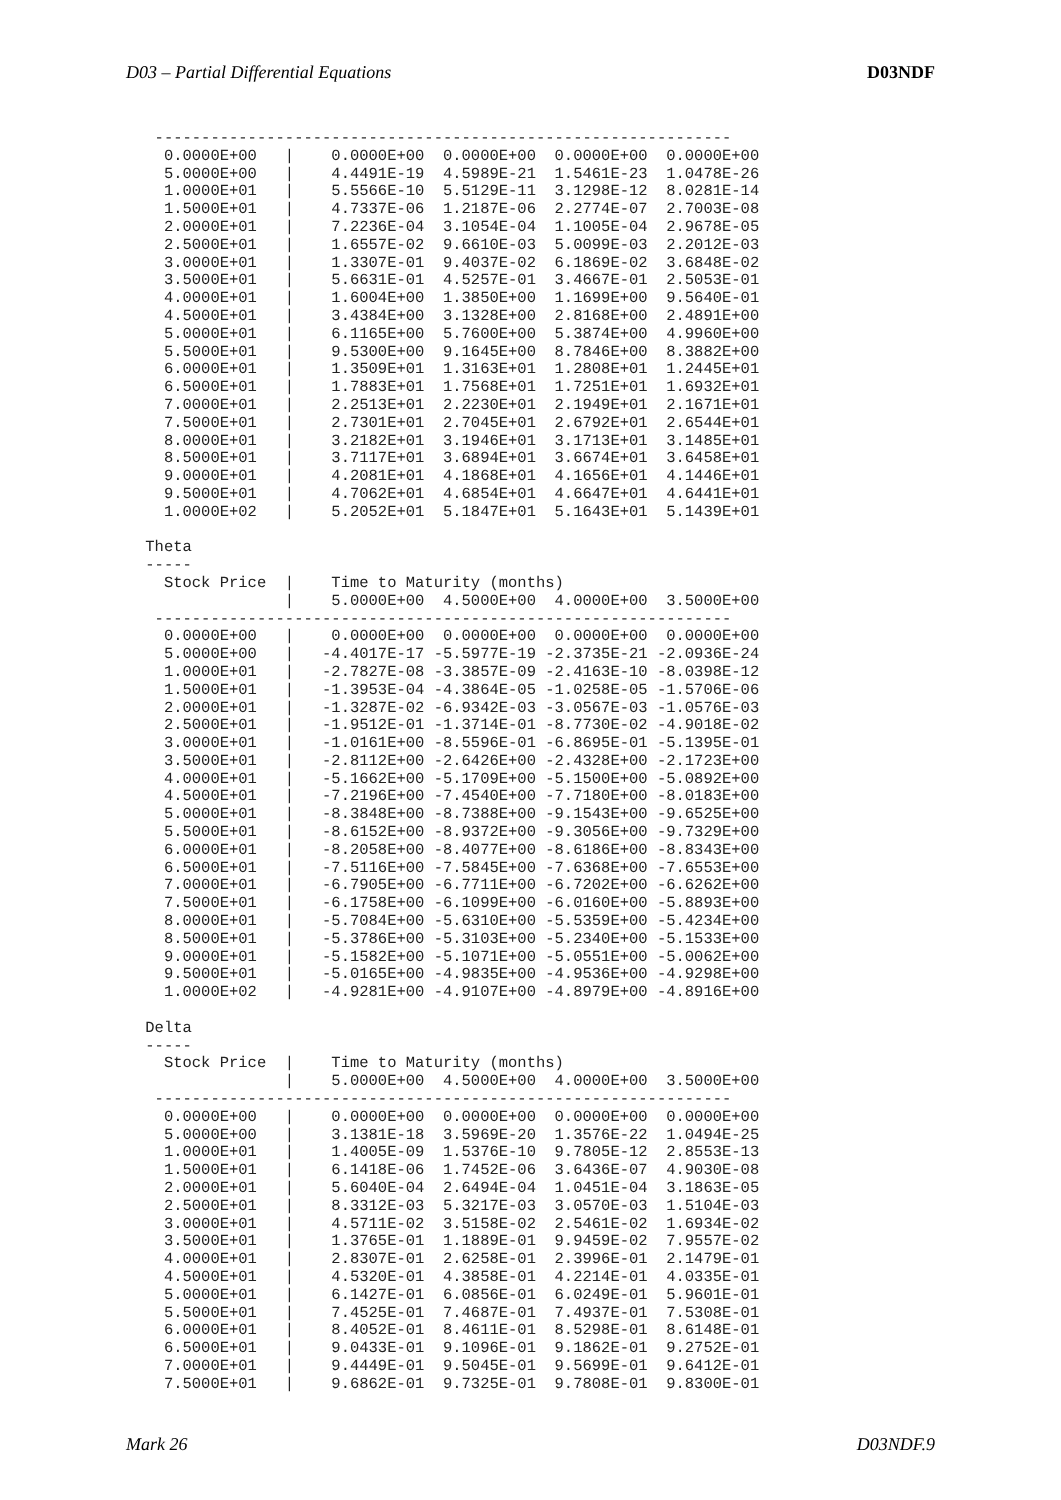D03 – Partial Differential Equations D03NDF
  --------------------------------------------------------------
   0.0000E+00   |    0.0000E+00  0.0000E+00  0.0000E+00  0.0000E+00
   5.0000E+00   |    4.4491E-19  4.5989E-21  1.5461E-23  1.0478E-26
   1.0000E+01   |    5.5566E-10  5.5129E-11  3.1298E-12  8.0281E-14
   1.5000E+01   |    4.7337E-06  1.2187E-06  2.2774E-07  2.7003E-08
   2.0000E+01   |    7.2236E-04  3.1054E-04  1.1005E-04  2.9678E-05
   2.5000E+01   |    1.6557E-02  9.6610E-03  5.0099E-03  2.2012E-03
   3.0000E+01   |    1.3307E-01  9.4037E-02  6.1869E-02  3.6848E-02
   3.5000E+01   |    5.6631E-01  4.5257E-01  3.4667E-01  2.5053E-01
   4.0000E+01   |    1.6004E+00  1.3850E+00  1.1699E+00  9.5640E-01
   4.5000E+01   |    3.4384E+00  3.1328E+00  2.8168E+00  2.4891E+00
   5.0000E+01   |    6.1165E+00  5.7600E+00  5.3874E+00  4.9960E+00
   5.5000E+01   |    9.5300E+00  9.1645E+00  8.7846E+00  8.3882E+00
   6.0000E+01   |    1.3509E+01  1.3163E+01  1.2808E+01  1.2445E+01
   6.5000E+01   |    1.7883E+01  1.7568E+01  1.7251E+01  1.6932E+01
   7.0000E+01   |    2.2513E+01  2.2230E+01  2.1949E+01  2.1671E+01
   7.5000E+01   |    2.7301E+01  2.7045E+01  2.6792E+01  2.6544E+01
   8.0000E+01   |    3.2182E+01  3.1946E+01  3.1713E+01  3.1485E+01
   8.5000E+01   |    3.7117E+01  3.6894E+01  3.6674E+01  3.6458E+01
   9.0000E+01   |    4.2081E+01  4.1868E+01  4.1656E+01  4.1446E+01
   9.5000E+01   |    4.7062E+01  4.6854E+01  4.6647E+01  4.6441E+01
   1.0000E+02   |    5.2052E+01  5.1847E+01  5.1643E+01  5.1439E+01

 Theta
 -----
   Stock Price  |    Time to Maturity (months)
                |    5.0000E+00  4.5000E+00  4.0000E+00  3.5000E+00
  --------------------------------------------------------------
   0.0000E+00   |    0.0000E+00  0.0000E+00  0.0000E+00  0.0000E+00
   5.0000E+00   |   -4.4017E-17 -5.5977E-19 -2.3735E-21 -2.0936E-24
   1.0000E+01   |   -2.7827E-08 -3.3857E-09 -2.4163E-10 -8.0398E-12
   1.5000E+01   |   -1.3953E-04 -4.3864E-05 -1.0258E-05 -1.5706E-06
   2.0000E+01   |   -1.3287E-02 -6.9342E-03 -3.0567E-03 -1.0576E-03
   2.5000E+01   |   -1.9512E-01 -1.3714E-01 -8.7730E-02 -4.9018E-02
   3.0000E+01   |   -1.0161E+00 -8.5596E-01 -6.8695E-01 -5.1395E-01
   3.5000E+01   |   -2.8112E+00 -2.6426E+00 -2.4328E+00 -2.1723E+00
   4.0000E+01   |   -5.1662E+00 -5.1709E+00 -5.1500E+00 -5.0892E+00
   4.5000E+01   |   -7.2196E+00 -7.4540E+00 -7.7180E+00 -8.0183E+00
   5.0000E+01   |   -8.3848E+00 -8.7388E+00 -9.1543E+00 -9.6525E+00
   5.5000E+01   |   -8.6152E+00 -8.9372E+00 -9.3056E+00 -9.7329E+00
   6.0000E+01   |   -8.2058E+00 -8.4077E+00 -8.6186E+00 -8.8343E+00
   6.5000E+01   |   -7.5116E+00 -7.5845E+00 -7.6368E+00 -7.6553E+00
   7.0000E+01   |   -6.7905E+00 -6.7711E+00 -6.7202E+00 -6.6262E+00
   7.5000E+01   |   -6.1758E+00 -6.1099E+00 -6.0160E+00 -5.8893E+00
   8.0000E+01   |   -5.7084E+00 -5.6310E+00 -5.5359E+00 -5.4234E+00
   8.5000E+01   |   -5.3786E+00 -5.3103E+00 -5.2340E+00 -5.1533E+00
   9.0000E+01   |   -5.1582E+00 -5.1071E+00 -5.0551E+00 -5.0062E+00
   9.5000E+01   |   -5.0165E+00 -4.9835E+00 -4.9536E+00 -4.9298E+00
   1.0000E+02   |   -4.9281E+00 -4.9107E+00 -4.8979E+00 -4.8916E+00

 Delta
 -----
   Stock Price  |    Time to Maturity (months)
                |    5.0000E+00  4.5000E+00  4.0000E+00  3.5000E+00
  --------------------------------------------------------------
   0.0000E+00   |    0.0000E+00  0.0000E+00  0.0000E+00  0.0000E+00
   5.0000E+00   |    3.1381E-18  3.5969E-20  1.3576E-22  1.0494E-25
   1.0000E+01   |    1.4005E-09  1.5376E-10  9.7805E-12  2.8553E-13
   1.5000E+01   |    6.1418E-06  1.7452E-06  3.6436E-07  4.9030E-08
   2.0000E+01   |    5.6040E-04  2.6494E-04  1.0451E-04  3.1863E-05
   2.5000E+01   |    8.3312E-03  5.3217E-03  3.0570E-03  1.5104E-03
   3.0000E+01   |    4.5711E-02  3.5158E-02  2.5461E-02  1.6934E-02
   3.5000E+01   |    1.3765E-01  1.1889E-01  9.9459E-02  7.9557E-02
   4.0000E+01   |    2.8307E-01  2.6258E-01  2.3996E-01  2.1479E-01
   4.5000E+01   |    4.5320E-01  4.3858E-01  4.2214E-01  4.0335E-01
   5.0000E+01   |    6.1427E-01  6.0856E-01  6.0249E-01  5.9601E-01
   5.5000E+01   |    7.4525E-01  7.4687E-01  7.4937E-01  7.5308E-01
   6.0000E+01   |    8.4052E-01  8.4611E-01  8.5298E-01  8.6148E-01
   6.5000E+01   |    9.0433E-01  9.1096E-01  9.1862E-01  9.2752E-01
   7.0000E+01   |    9.4449E-01  9.5045E-01  9.5699E-01  9.6412E-01
   7.5000E+01   |    9.6862E-01  9.7325E-01  9.7808E-01  9.8300E-01
Mark 26 D03NDF.9